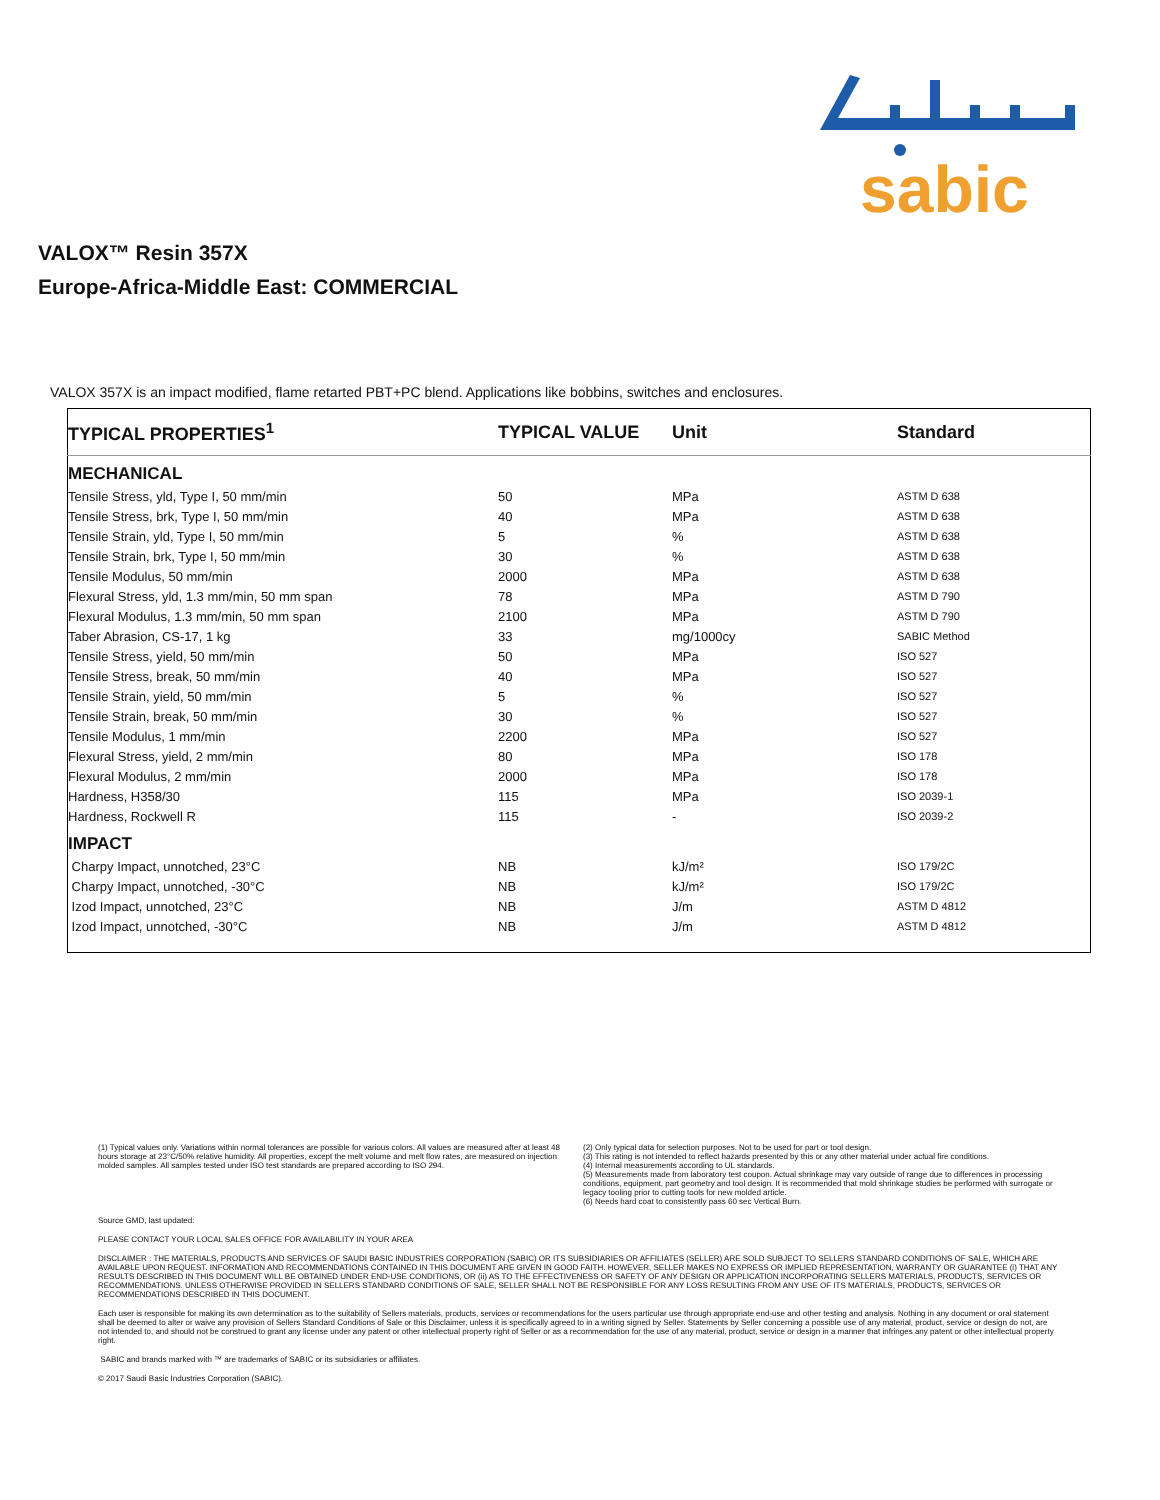sabic
VALOX™ Resin 357X
Europe-Africa-Middle East: COMMERCIAL
VALOX 357X is an impact modified, flame retarted PBT+PC blend. Applications like bobbins, switches and enclosures.
| TYPICAL PROPERTIES<sup>1</sup> | TYPICAL VALUE | Unit | Standard |
| --- | --- | --- | --- |
| MECHANICAL | | | |
| Tensile Stress, yld, Type I, 50 mm/min | 50 | MPa | ASTM D 638 |
| Tensile Stress, brk, Type I, 50 mm/min | 40 | MPa | ASTM D 638 |
| Tensile Strain, yld, Type I, 50 mm/min | 5 | % | ASTM D 638 |
| Tensile Strain, brk, Type I, 50 mm/min | 30 | % | ASTM D 638 |
| Tensile Modulus, 50 mm/min | 2000 | MPa | ASTM D 638 |
| Flexural Stress, yld, 1.3 mm/min, 50 mm span | 78 | MPa | ASTM D 790 |
| Flexural Modulus, 1.3 mm/min, 50 mm span | 2100 | MPa | ASTM D 790 |
| Taber Abrasion, CS-17, 1 kg | 33 | mg/1000cy | SABIC Method |
| Tensile Stress, yield, 50 mm/min | 50 | MPa | ISO 527 |
| Tensile Stress, break, 50 mm/min | 40 | MPa | ISO 527 |
| Tensile Strain, yield, 50 mm/min | 5 | % | ISO 527 |
| Tensile Strain, break, 50 mm/min | 30 | % | ISO 527 |
| Tensile Modulus, 1 mm/min | 2200 | MPa | ISO 527 |
| Flexural Stress, yield, 2 mm/min | 80 | MPa | ISO 178 |
| Flexural Modulus, 2 mm/min | 2000 | MPa | ISO 178 |
| Hardness, H358/30 | 115 | MPa | ISO 2039-1 |
| Hardness, Rockwell R | 115 | - | ISO 2039-2 |
| IMPACT | | | |
| Charpy Impact, unnotched, 23°C | NB | kJ/m² | ISO 179/2C |
| Charpy Impact, unnotched, -30°C | NB | kJ/m² | ISO 179/2C |
| Izod Impact, unnotched, 23°C | NB | J/m | ASTM D 4812 |
| Izod Impact, unnotched, -30°C | NB | J/m | ASTM D 4812 |
(1) Typical values only. Variations within normal tolerances are possible for various colors. All values are measured after at least 48 hours storage at 23°C/50% relative humidity. All properties, except the melt volume and melt flow rates, are measured on injection molded samples. All samples tested under ISO test standards are prepared according to ISO 294.
(2) Only typical data for selection purposes. Not to be used for part or tool design.
(3) This rating is not intended to reflect hazards presented by this or any other material under actual fire conditions.
(4) Internal measurements according to UL standards.
(5) Measurements made from laboratory test coupon. Actual shrinkage may vary outside of range due to differences in processing conditions, equipment, part geometry and tool design. It is recommended that mold shrinkage studies be performed with surrogate or legacy tooling prior to cutting tools for new molded article.
(6) Needs hard coat to consistently pass 60 sec Vertical Burn.
Source GMD, last updated:
PLEASE CONTACT YOUR LOCAL SALES OFFICE FOR AVAILABILITY IN YOUR AREA
DISCLAIMER : THE MATERIALS, PRODUCTS AND SERVICES OF SAUDI BASIC INDUSTRIES CORPORATION (SABIC) OR ITS SUBSIDIARIES OR AFFILIATES (SELLER) ARE SOLD SUBJECT TO SELLERS STANDARD CONDITIONS OF SALE, WHICH ARE AVAILABLE UPON REQUEST. INFORMATION AND RECOMMENDATIONS CONTAINED IN THIS DOCUMENT ARE GIVEN IN GOOD FAITH. HOWEVER, SELLER MAKES NO EXPRESS OR IMPLIED REPRESENTATION, WARRANTY OR GUARANTEE (i) THAT ANY RESULTS DESCRIBED IN THIS DOCUMENT WILL BE OBTAINED UNDER END-USE CONDITIONS, OR (ii) AS TO THE EFFECTIVENESS OR SAFETY OF ANY DESIGN OR APPLICATION INCORPORATING SELLERS MATERIALS, PRODUCTS, SERVICES OR RECOMMENDATIONS. UNLESS OTHERWISE PROVIDED IN SELLERS STANDARD CONDITIONS OF SALE, SELLER SHALL NOT BE RESPONSIBLE FOR ANY LOSS RESULTING FROM ANY USE OF ITS MATERIALS, PRODUCTS, SERVICES OR RECOMMENDATIONS DESCRIBED IN THIS DOCUMENT.
Each user is responsible for making its own determination as to the suitability of Sellers materials, products, services or recommendations for the users particular use through appropriate end-use and other testing and analysis. Nothing in any document or oral statement shall be deemed to alter or waive any provision of Sellers Standard Conditions of Sale or this Disclaimer, unless it is specifically agreed to in a writing signed by Seller. Statements by Seller concerning a possible use of any material, product, service or design do not, are not intended to, and should not be construed to grant any license under any patent or other intellectual property right of Seller or as a recommendation for the use of any material, product, service or design in a manner that infringes any patent or other intellectual property right.
SABIC and brands marked with ™ are trademarks of SABIC or its subsidiaries or affiliates.
© 2017 Saudi Basic Industries Corporation (SABIC).